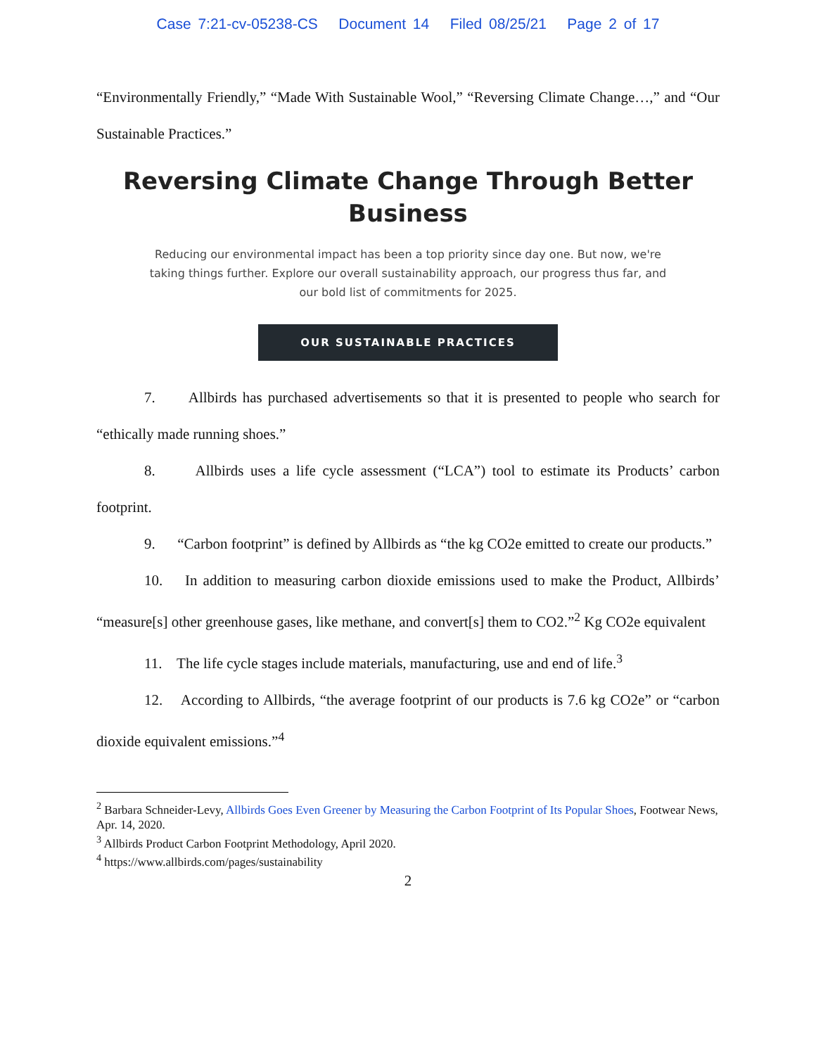Case 7:21-cv-05238-CS Document 14 Filed 08/25/21 Page 2 of 17
“Environmentally Friendly,” “Made With Sustainable Wool,” “Reversing Climate Change…,” and “Our Sustainable Practices.”
Reversing Climate Change Through Better Business
Reducing our environmental impact has been a top priority since day one. But now, we're taking things further. Explore our overall sustainability approach, our progress thus far, and our bold list of commitments for 2025.
OUR SUSTAINABLE PRACTICES
7. Allbirds has purchased advertisements so that it is presented to people who search for “ethically made running shoes.”
8. Allbirds uses a life cycle assessment (“LCA”) tool to estimate its Products’ carbon footprint.
9. “Carbon footprint” is defined by Allbirds as “the kg CO2e emitted to create our products.”
10. In addition to measuring carbon dioxide emissions used to make the Product, Allbirds’ “measure[s] other greenhouse gases, like methane, and convert[s] them to CO2.”<sup>2</sup> Kg CO2e equivalent
11. The life cycle stages include materials, manufacturing, use and end of life.<sup>3</sup>
12. According to Allbirds, “the average footprint of our products is 7.6 kg CO2e” or “carbon dioxide equivalent emissions.”<sup>4</sup>
<sup>2</sup> Barbara Schneider-Levy, Allbirds Goes Even Greener by Measuring the Carbon Footprint of Its Popular Shoes, Footwear News, Apr. 14, 2020.
<sup>3</sup> Allbirds Product Carbon Footprint Methodology, April 2020.
<sup>4</sup> https://www.allbirds.com/pages/sustainability
2